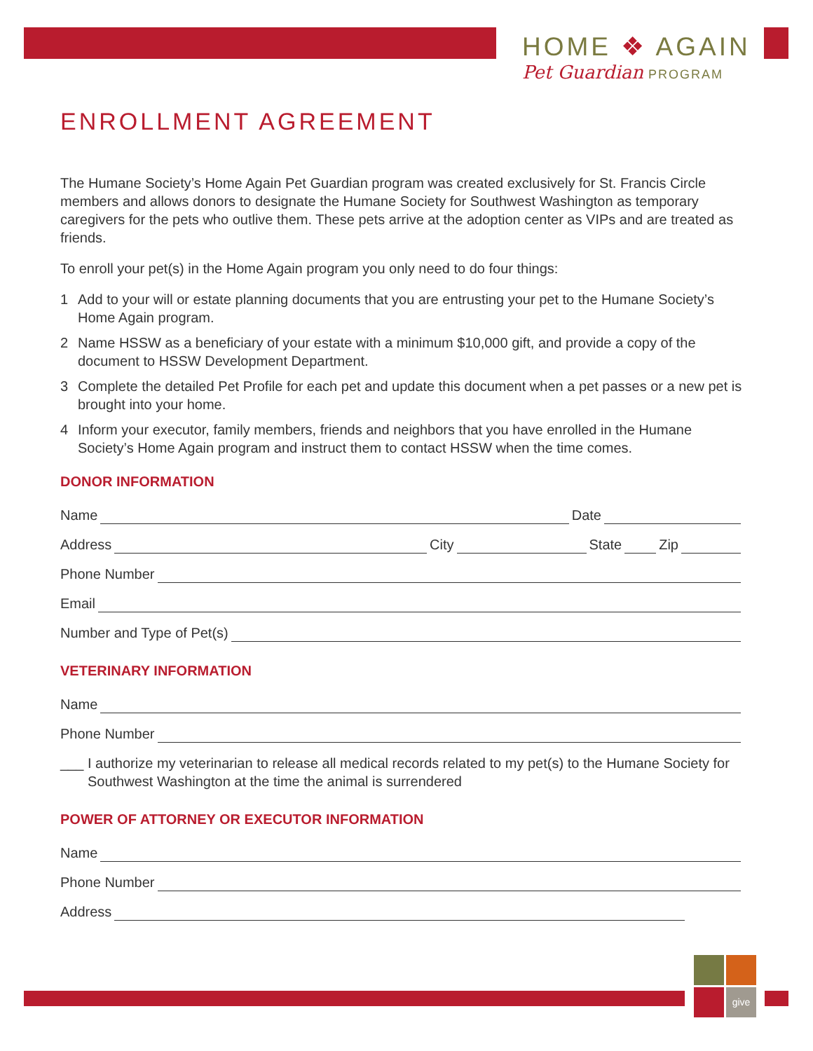give
HOME ❖ AGAIN
Pet Guardian PROGRAM
ENROLLMENT AGREEMENT
The Humane Society’s Home Again Pet Guardian program was created exclusively for St. Francis Circle members and allows donors to designate the Humane Society for Southwest Washington as temporary caregivers for the pets who outlive them. These pets arrive at the adoption center as VIPs and are treated as friends.
To enroll your pet(s) in the Home Again program you only need to do four things:
1 Add to your will or estate planning documents that you are entrusting your pet to the Humane Society’s Home Again program.
2 Name HSSW as a beneficiary of your estate with a minimum $10,000 gift, and provide a copy of the document to HSSW Development Department.
3 Complete the detailed Pet Profile for each pet and update this document when a pet passes or a new pet is brought into your home.
4 Inform your executor, family members, friends and neighbors that you have enrolled in the Humane Society’s Home Again program and instruct them to contact HSSW when the time comes.
DONOR INFORMATION
Name
Date
Address
City
State
Zip
Phone Number
Email
Number and Type of Pet(s)
VETERINARY INFORMATION
Name
Phone Number
___ I authorize my veterinarian to release all medical records related to my pet(s) to the Humane Society for Southwest Washington at the time the animal is surrendered
POWER OF ATTORNEY OR EXECUTOR INFORMATION
Name
Phone Number
Address